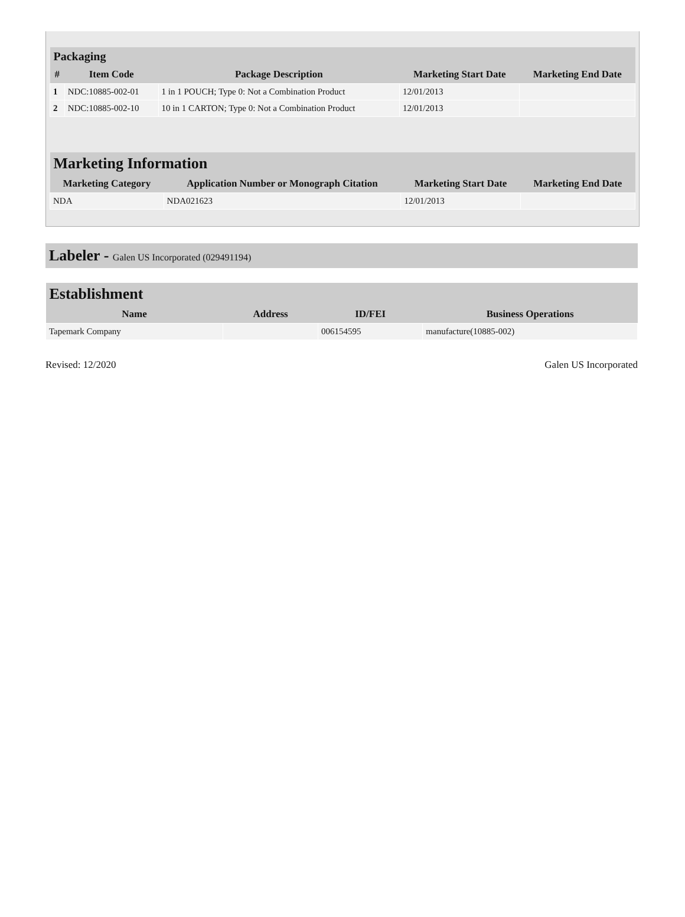| Packaging | | | | |
| --- | --- | --- | --- | --- |
| # | Item Code | Package Description | Marketing Start Date | Marketing End Date |
| 1 | NDC:10885-002-01 | 1 in 1 POUCH; Type 0: Not a Combination Product | 12/01/2013 | |
| 2 | NDC:10885-002-10 | 10 in 1 CARTON; Type 0: Not a Combination Product | 12/01/2013 | |
| Marketing Information | | | |
| --- | --- | --- | --- |
| Marketing Category | Application Number or Monograph Citation | Marketing Start Date | Marketing End Date |
| NDA | NDA021623 | 12/01/2013 | |
Labeler - Galen US Incorporated (029491194)
| Establishment | | | |
| --- | --- | --- | --- |
| Name | Address | ID/FEI | Business Operations |
| Tapemark Company | | 006154595 | manufacture(10885-002) |
Revised: 12/2020 Galen US Incorporated